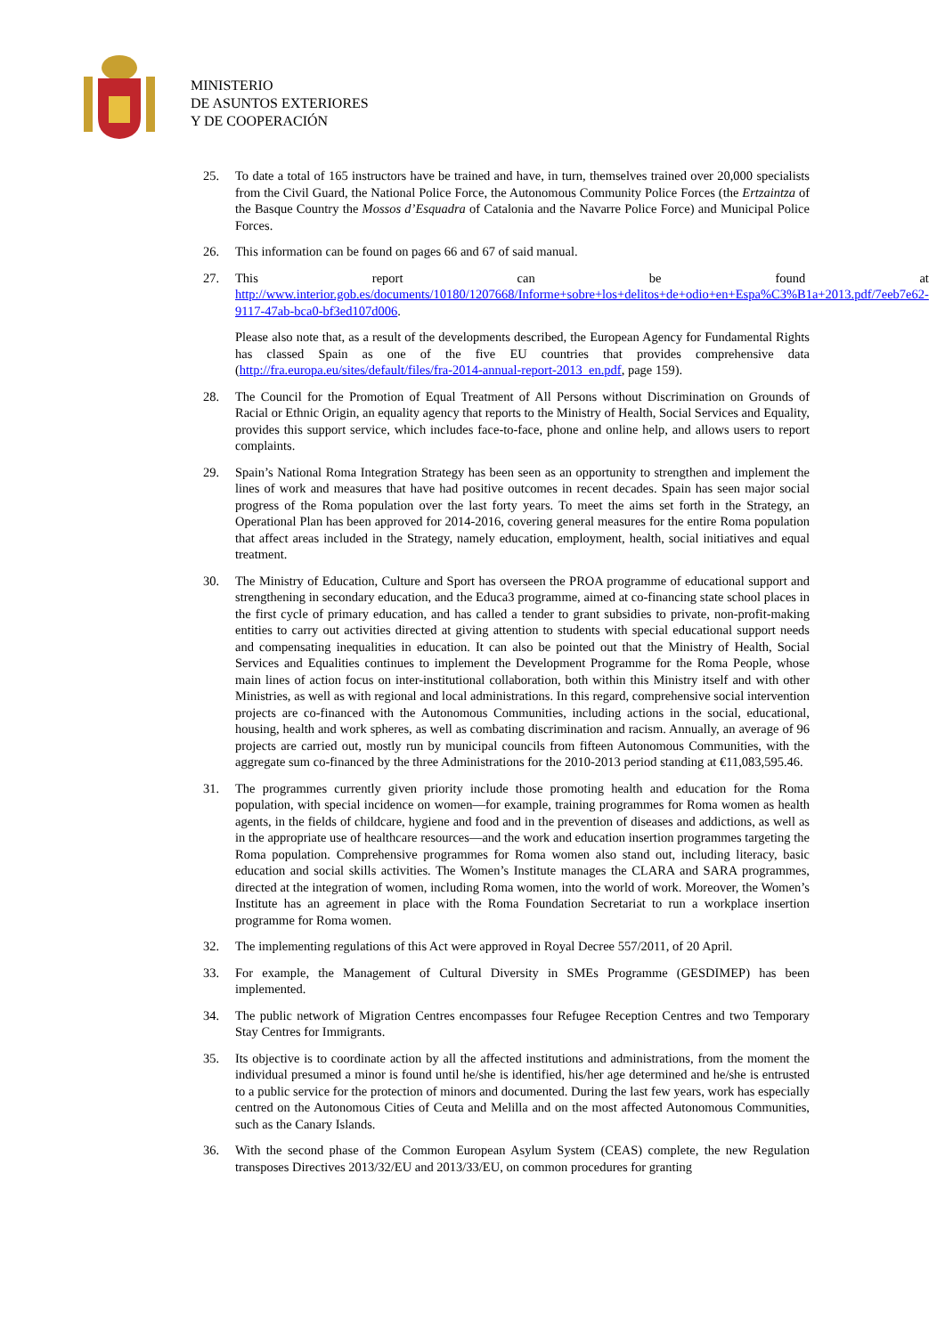MINISTERIO
DE ASUNTOS EXTERIORES
Y DE COOPERACIÓN
25. To date a total of 165 instructors have be trained and have, in turn, themselves trained over 20,000 specialists from the Civil Guard, the National Police Force, the Autonomous Community Police Forces (the Ertzaintza of the Basque Country the Mossos d’Esquadra of Catalonia and the Navarre Police Force) and Municipal Police Forces.
26. This information can be found on pages 66 and 67 of said manual.
27. This report can be found at http://www.interior.gob.es/documents/10180/1207668/Informe+sobre+los+delitos+de+odio+en+Espa%C3%B1a+2013.pdf/7eeb7e62-9117-47ab-bca0-bf3ed107d006.
Please also note that, as a result of the developments described, the European Agency for Fundamental Rights has classed Spain as one of the five EU countries that provides comprehensive data (http://fra.europa.eu/sites/default/files/fra-2014-annual-report-2013_en.pdf, page 159).
28. The Council for the Promotion of Equal Treatment of All Persons without Discrimination on Grounds of Racial or Ethnic Origin, an equality agency that reports to the Ministry of Health, Social Services and Equality, provides this support service, which includes face-to-face, phone and online help, and allows users to report complaints.
29. Spain’s National Roma Integration Strategy has been seen as an opportunity to strengthen and implement the lines of work and measures that have had positive outcomes in recent decades. Spain has seen major social progress of the Roma population over the last forty years. To meet the aims set forth in the Strategy, an Operational Plan has been approved for 2014-2016, covering general measures for the entire Roma population that affect areas included in the Strategy, namely education, employment, health, social initiatives and equal treatment.
30. The Ministry of Education, Culture and Sport has overseen the PROA programme of educational support and strengthening in secondary education, and the Educa3 programme, aimed at co-financing state school places in the first cycle of primary education, and has called a tender to grant subsidies to private, non-profit-making entities to carry out activities directed at giving attention to students with special educational support needs and compensating inequalities in education. It can also be pointed out that the Ministry of Health, Social Services and Equalities continues to implement the Development Programme for the Roma People, whose main lines of action focus on inter-institutional collaboration, both within this Ministry itself and with other Ministries, as well as with regional and local administrations. In this regard, comprehensive social intervention projects are co-financed with the Autonomous Communities, including actions in the social, educational, housing, health and work spheres, as well as combating discrimination and racism. Annually, an average of 96 projects are carried out, mostly run by municipal councils from fifteen Autonomous Communities, with the aggregate sum co-financed by the three Administrations for the 2010-2013 period standing at €11,083,595.46.
31. The programmes currently given priority include those promoting health and education for the Roma population, with special incidence on women—for example, training programmes for Roma women as health agents, in the fields of childcare, hygiene and food and in the prevention of diseases and addictions, as well as in the appropriate use of healthcare resources—and the work and education insertion programmes targeting the Roma population. Comprehensive programmes for Roma women also stand out, including literacy, basic education and social skills activities. The Women’s Institute manages the CLARA and SARA programmes, directed at the integration of women, including Roma women, into the world of work. Moreover, the Women’s Institute has an agreement in place with the Roma Foundation Secretariat to run a workplace insertion programme for Roma women.
32. The implementing regulations of this Act were approved in Royal Decree 557/2011, of 20 April.
33. For example, the Management of Cultural Diversity in SMEs Programme (GESDIMEP) has been implemented.
34. The public network of Migration Centres encompasses four Refugee Reception Centres and two Temporary Stay Centres for Immigrants.
35. Its objective is to coordinate action by all the affected institutions and administrations, from the moment the individual presumed a minor is found until he/she is identified, his/her age determined and he/she is entrusted to a public service for the protection of minors and documented. During the last few years, work has especially centred on the Autonomous Cities of Ceuta and Melilla and on the most affected Autonomous Communities, such as the Canary Islands.
36. With the second phase of the Common European Asylum System (CEAS) complete, the new Regulation transposes Directives 2013/32/EU and 2013/33/EU, on common procedures for granting